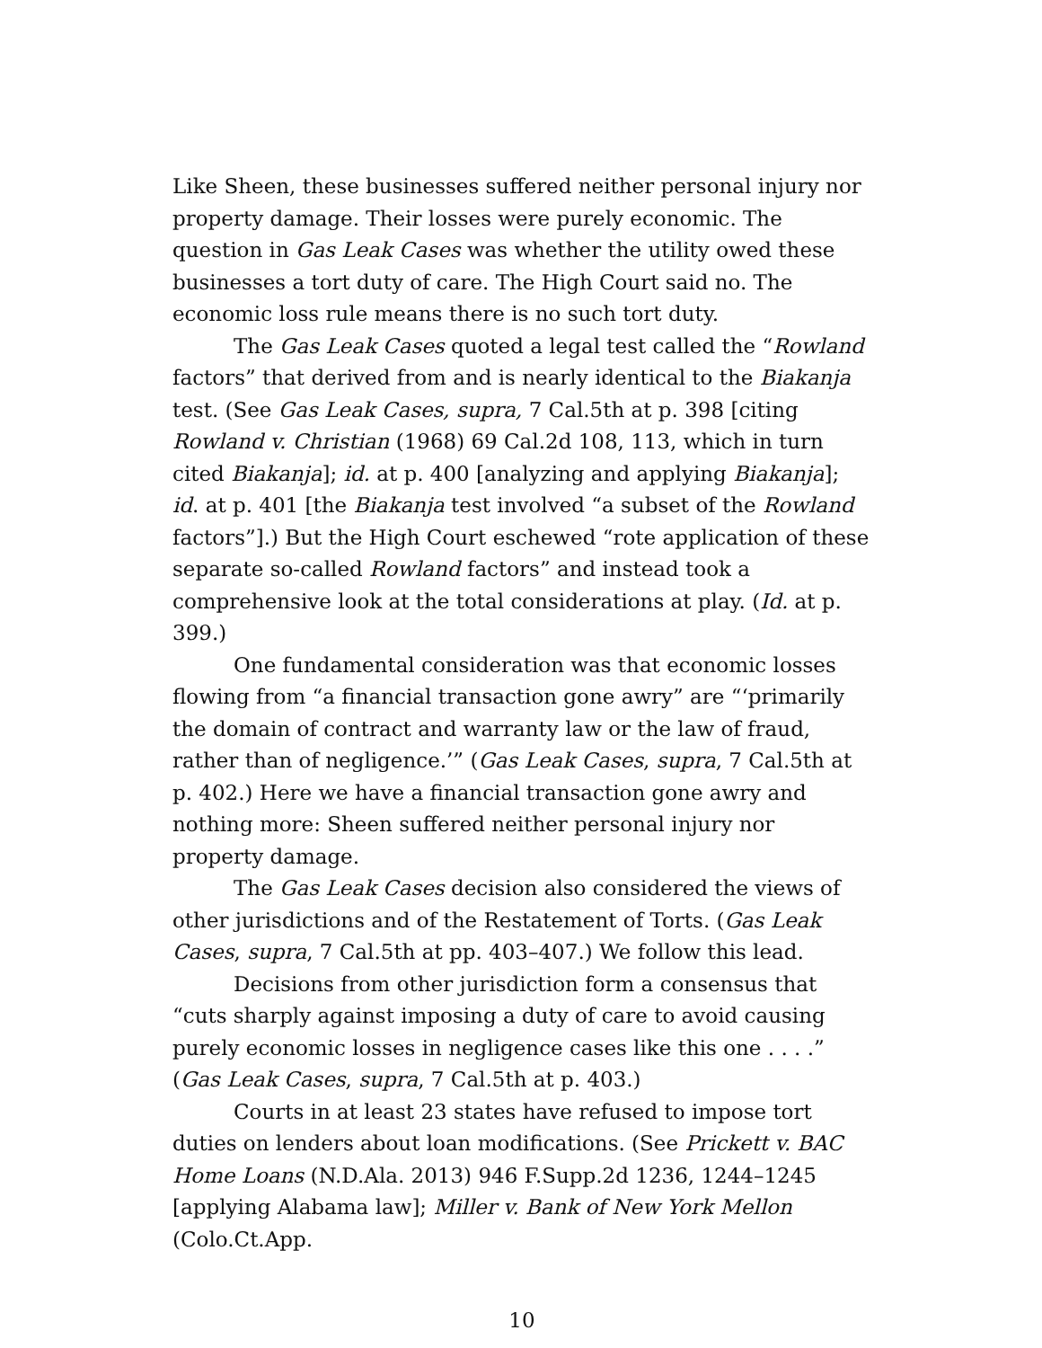Like Sheen, these businesses suffered neither personal injury nor property damage. Their losses were purely economic. The question in Gas Leak Cases was whether the utility owed these businesses a tort duty of care. The High Court said no. The economic loss rule means there is no such tort duty.
The Gas Leak Cases quoted a legal test called the “Rowland factors” that derived from and is nearly identical to the Biakanja test. (See Gas Leak Cases, supra, 7 Cal.5th at p. 398 [citing Rowland v. Christian (1968) 69 Cal.2d 108, 113, which in turn cited Biakanja]; id. at p. 400 [analyzing and applying Biakanja]; id. at p. 401 [the Biakanja test involved “a subset of the Rowland factors”].) But the High Court eschewed “rote application of these separate so-called Rowland factors” and instead took a comprehensive look at the total considerations at play. (Id. at p. 399.)
One fundamental consideration was that economic losses flowing from “a financial transaction gone awry” are “‘primarily the domain of contract and warranty law or the law of fraud, rather than of negligence.’” (Gas Leak Cases, supra, 7 Cal.5th at p. 402.) Here we have a financial transaction gone awry and nothing more: Sheen suffered neither personal injury nor property damage.
The Gas Leak Cases decision also considered the views of other jurisdictions and of the Restatement of Torts. (Gas Leak Cases, supra, 7 Cal.5th at pp. 403–407.) We follow this lead.
Decisions from other jurisdiction form a consensus that “cuts sharply against imposing a duty of care to avoid causing purely economic losses in negligence cases like this one . . . .” (Gas Leak Cases, supra, 7 Cal.5th at p. 403.)
Courts in at least 23 states have refused to impose tort duties on lenders about loan modifications. (See Prickett v. BAC Home Loans (N.D.Ala. 2013) 946 F.Supp.2d 1236, 1244–1245 [applying Alabama law]; Miller v. Bank of New York Mellon (Colo.Ct.App.
10